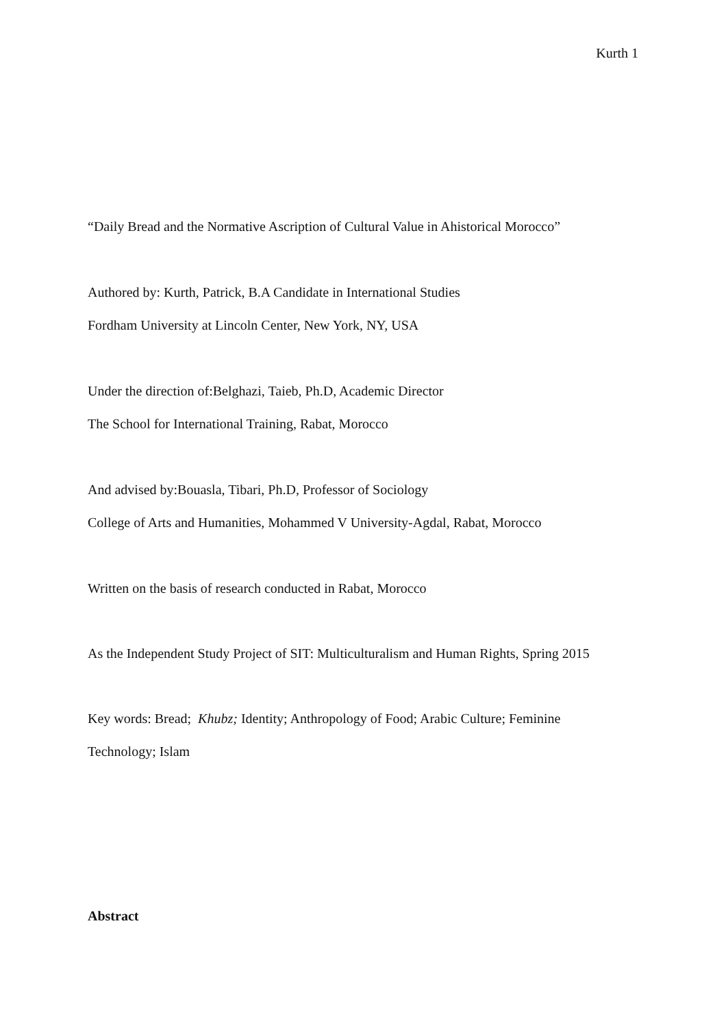Kurth 1
“Daily Bread and the Normative Ascription of Cultural Value in Ahistorical Morocco”
Authored by: Kurth, Patrick, B.A Candidate in International Studies
Fordham University at Lincoln Center, New York, NY, USA
Under the direction of:Belghazi, Taieb, Ph.D, Academic Director
The School for International Training, Rabat, Morocco
And advised by:Bouasla, Tibari, Ph.D, Professor of Sociology
College of Arts and Humanities, Mohammed V University-Agdal, Rabat, Morocco
Written on the basis of research conducted in Rabat, Morocco
As the Independent Study Project of SIT: Multiculturalism and Human Rights, Spring 2015
Key words: Bread; Khubz; Identity; Anthropology of Food; Arabic Culture; Feminine
Technology; Islam
Abstract